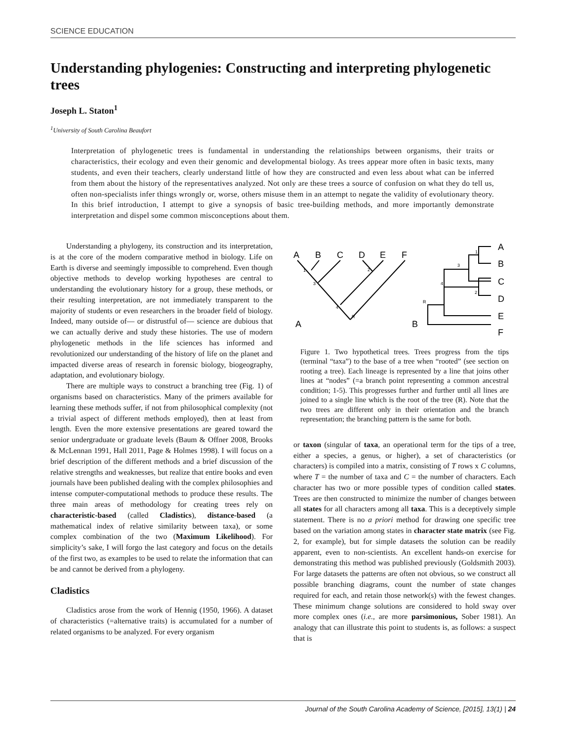SCIENCE EDUCATION
Understanding phylogenies: Constructing and interpreting phylogenetic trees
Joseph L. Staton<sup>1</sup>
<sup>1</sup> University of South Carolina Beaufort
Interpretation of phylogenetic trees is fundamental in understanding the relationships between organisms, their traits or characteristics, their ecology and even their genomic and developmental biology. As trees appear more often in basic texts, many students, and even their teachers, clearly understand little of how they are constructed and even less about what can be inferred from them about the history of the representatives analyzed. Not only are these trees a source of confusion on what they do tell us, often non-specialists infer things wrongly or, worse, others misuse them in an attempt to negate the validity of evolutionary theory. In this brief introduction, I attempt to give a synopsis of basic tree-building methods, and more importantly demonstrate interpretation and dispel some common misconceptions about them.
Understanding a phylogeny, its construction and its interpretation, is at the core of the modern comparative method in biology. Life on Earth is diverse and seemingly impossible to comprehend. Even though objective methods to develop working hypotheses are central to understanding the evolutionary history for a group, these methods, or their resulting interpretation, are not immediately transparent to the majority of students or even researchers in the broader field of biology. Indeed, many outside of— or distrustful of— science are dubious that we can actually derive and study these histories. The use of modern phylogenetic methods in the life sciences has informed and revolutionized our understanding of the history of life on the planet and impacted diverse areas of research in forensic biology, biogeography, adaptation, and evolutionary biology.
There are multiple ways to construct a branching tree (Fig. 1) of organisms based on characteristics. Many of the primers available for learning these methods suffer, if not from philosophical complexity (not a trivial aspect of different methods employed), then at least from length. Even the more extensive presentations are geared toward the senior undergraduate or graduate levels (Baum & Offner 2008, Brooks & McLennan 1991, Hall 2011, Page & Holmes 1998). I will focus on a brief description of the different methods and a brief discussion of the relative strengths and weaknesses, but realize that entire books and even journals have been published dealing with the complex philosophies and intense computer-computational methods to produce these results. The three main areas of methodology for creating trees rely on characteristic-based (called Cladistics), distance-based (a mathematical index of relative similarity between taxa), or some complex combination of the two (Maximum Likelihood). For simplicity’s sake, I will forgo the last category and focus on the details of the first two, as examples to be used to relate the information that can be and cannot be derived from a phylogeny.
Cladistics
Cladistics arose from the work of Hennig (1950, 1966). A dataset of characteristics (=alternative traits) is accumulated for a number of related organisms to be analyzed. For every organism
A
B
C
D
E
F
A
B
C
D
E
F
A
B
1
3
2
4
R
1
3
4
2
R
Figure 1. Two hypothetical trees. Trees progress from the tips (terminal “taxa”) to the base of a tree when “rooted” (see section on rooting a tree). Each lineage is represented by a line that joins other lines at “nodes” (=a branch point representing a common ancestral condition; 1-5). This progresses further and further until all lines are joined to a single line which is the root of the tree (R). Note that the two trees are different only in their orientation and the branch representation; the branching pattern is the same for both.
or taxon (singular of taxa, an operational term for the tips of a tree, either a species, a genus, or higher), a set of characteristics (or characters) is compiled into a matrix, consisting of T rows x C columns, where T = the number of taxa and C = the number of characters. Each character has two or more possible types of condition called states. Trees are then constructed to minimize the number of changes between all states for all characters among all taxa. This is a deceptively simple statement. There is no a priori method for drawing one specific tree based on the variation among states in character state matrix (see Fig. 2, for example), but for simple datasets the solution can be readily apparent, even to non-scientists. An excellent hands-on exercise for demonstrating this method was published previously (Goldsmith 2003). For large datasets the patterns are often not obvious, so we construct all possible branching diagrams, count the number of state changes required for each, and retain those network(s) with the fewest changes. These minimum change solutions are considered to hold sway over more complex ones (i.e., are more parsimonious, Sober 1981). An analogy that can illustrate this point to students is, as follows: a suspect that is
Journal of the South Carolina Academy of Science, [2015], 13(1) | 24